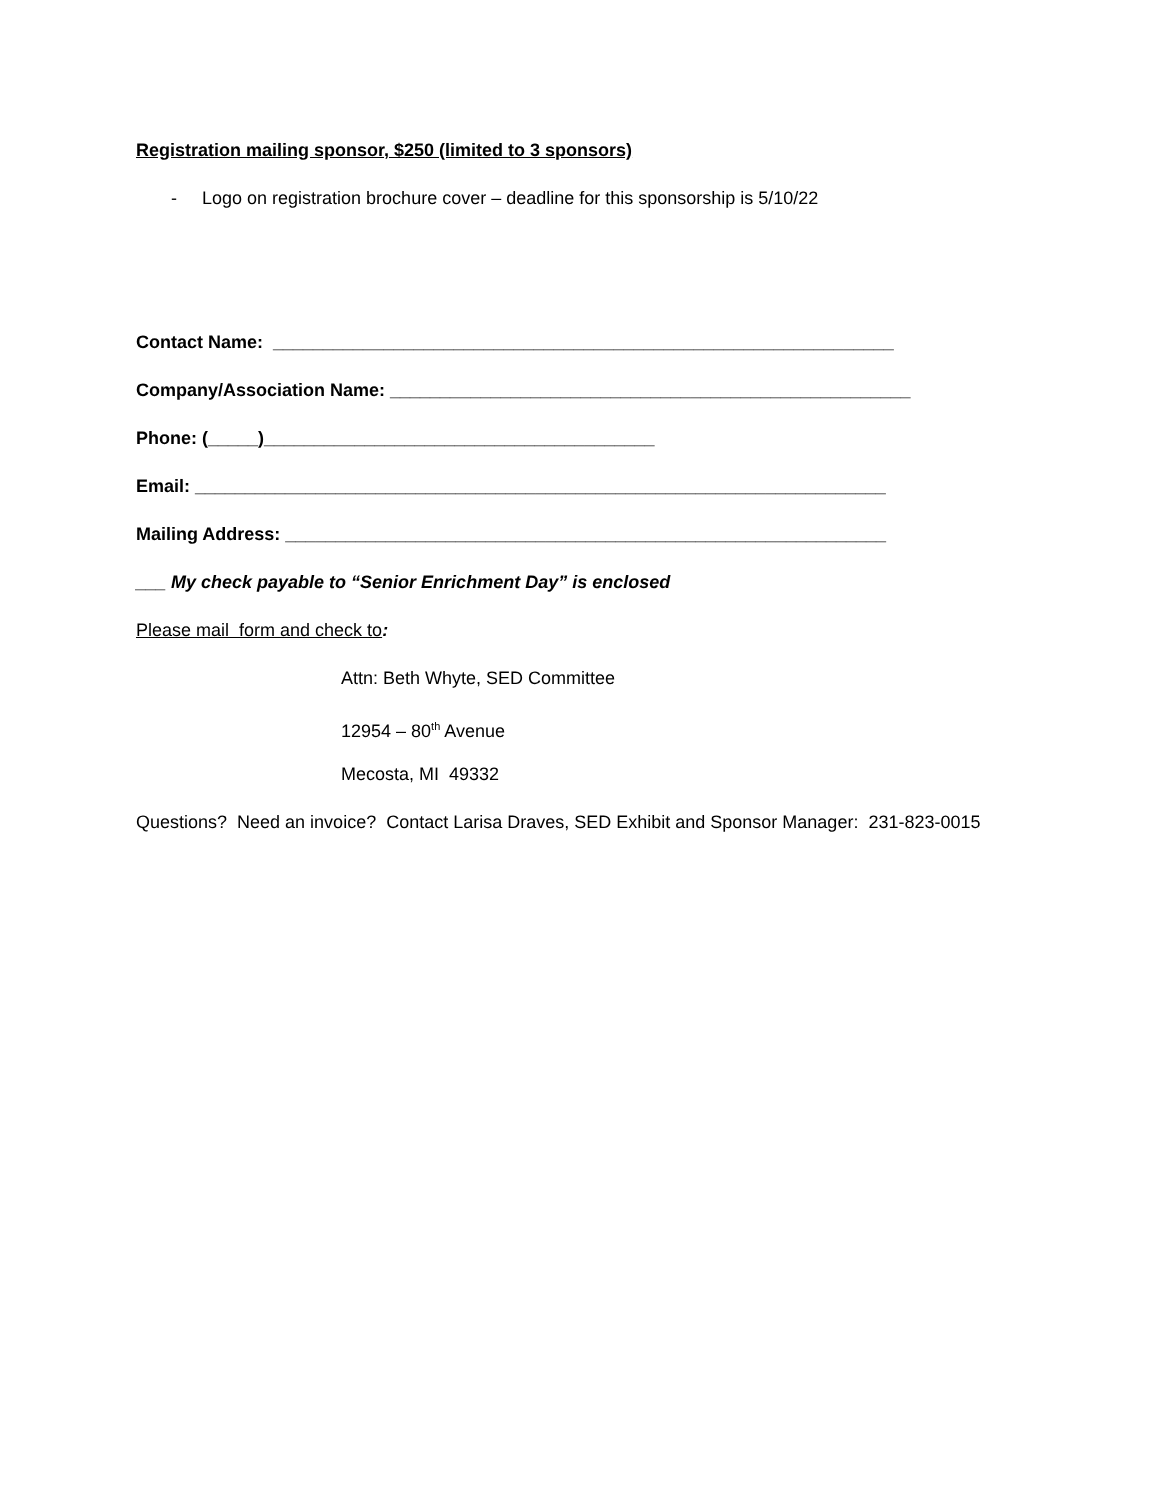Registration mailing sponsor, $250 (limited to 3 sponsors)
- Logo on registration brochure cover – deadline for this sponsorship is 5/10/22
Contact Name: ______________________________________________________________
Company/Association Name: ____________________________________________________
Phone: (_____)_______________________________________
Email: _____________________________________________________________________
Mailing Address: ____________________________________________________________
___ My check payable to “Senior Enrichment Day” is enclosed
Please mail form and check to:
Attn: Beth Whyte, SED Committee
12954 – 80<sup>th</sup> Avenue
Mecosta, MI 49332
Questions? Need an invoice? Contact Larisa Draves, SED Exhibit and Sponsor Manager: 231-823-0015